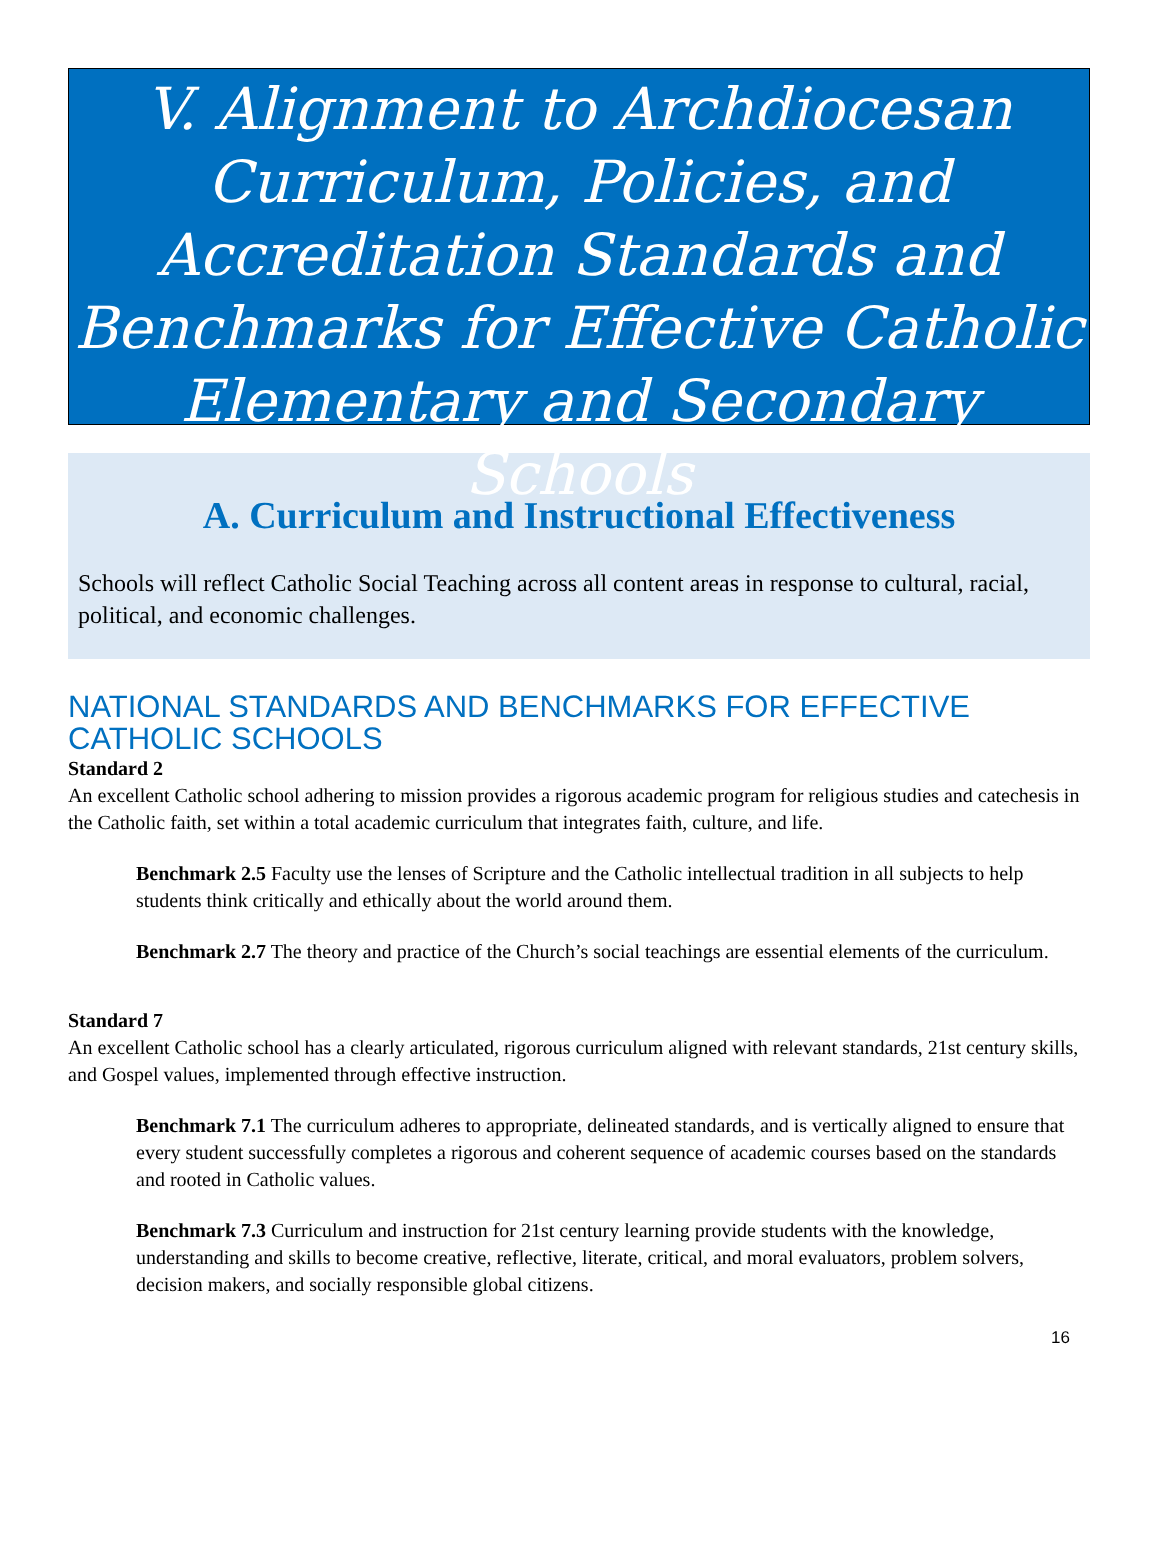V. Alignment to Archdiocesan Curriculum, Policies, and Accreditation Standards and Benchmarks for Effective Catholic Elementary and Secondary Schools
A. Curriculum and Instructional Effectiveness
Schools will reflect Catholic Social Teaching across all content areas in response to cultural, racial, political, and economic challenges.
NATIONAL STANDARDS AND BENCHMARKS FOR EFFECTIVE CATHOLIC SCHOOLS
Standard 2
An excellent Catholic school adhering to mission provides a rigorous academic program for religious studies and catechesis in the Catholic faith, set within a total academic curriculum that integrates faith, culture, and life.
Benchmark 2.5 Faculty use the lenses of Scripture and the Catholic intellectual tradition in all subjects to help students think critically and ethically about the world around them.
Benchmark 2.7 The theory and practice of the Church’s social teachings are essential elements of the curriculum.
Standard 7
An excellent Catholic school has a clearly articulated, rigorous curriculum aligned with relevant standards, 21st century skills, and Gospel values, implemented through effective instruction.
Benchmark 7.1 The curriculum adheres to appropriate, delineated standards, and is vertically aligned to ensure that every student successfully completes a rigorous and coherent sequence of academic courses based on the standards and rooted in Catholic values.
Benchmark 7.3 Curriculum and instruction for 21st century learning provide students with the knowledge, understanding and skills to become creative, reflective, literate, critical, and moral evaluators, problem solvers, decision makers, and socially responsible global citizens.
16